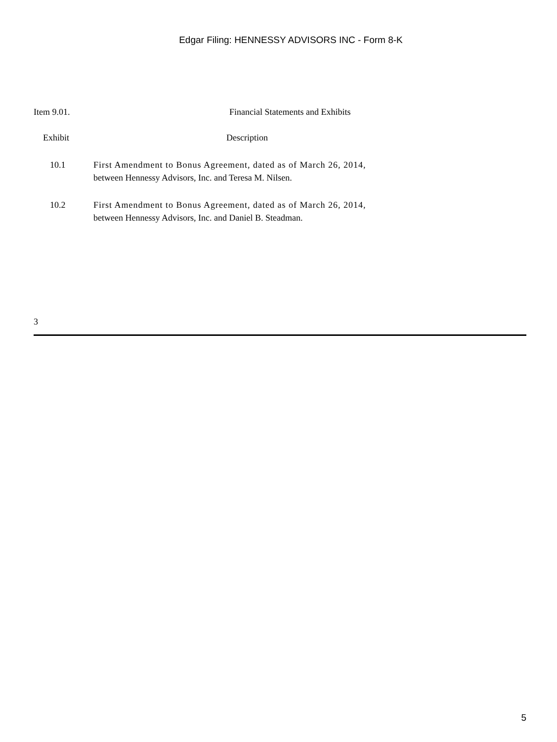Edgar Filing: HENNESSY ADVISORS INC - Form 8-K
Item 9.01. Financial Statements and Exhibits
| Exhibit | Description |
| --- | --- |
| 10.1 | First Amendment to Bonus Agreement, dated as of March 26, 2014, between Hennessy Advisors, Inc. and Teresa M. Nilsen. |
| 10.2 | First Amendment to Bonus Agreement, dated as of March 26, 2014, between Hennessy Advisors, Inc. and Daniel B. Steadman. |
3
5